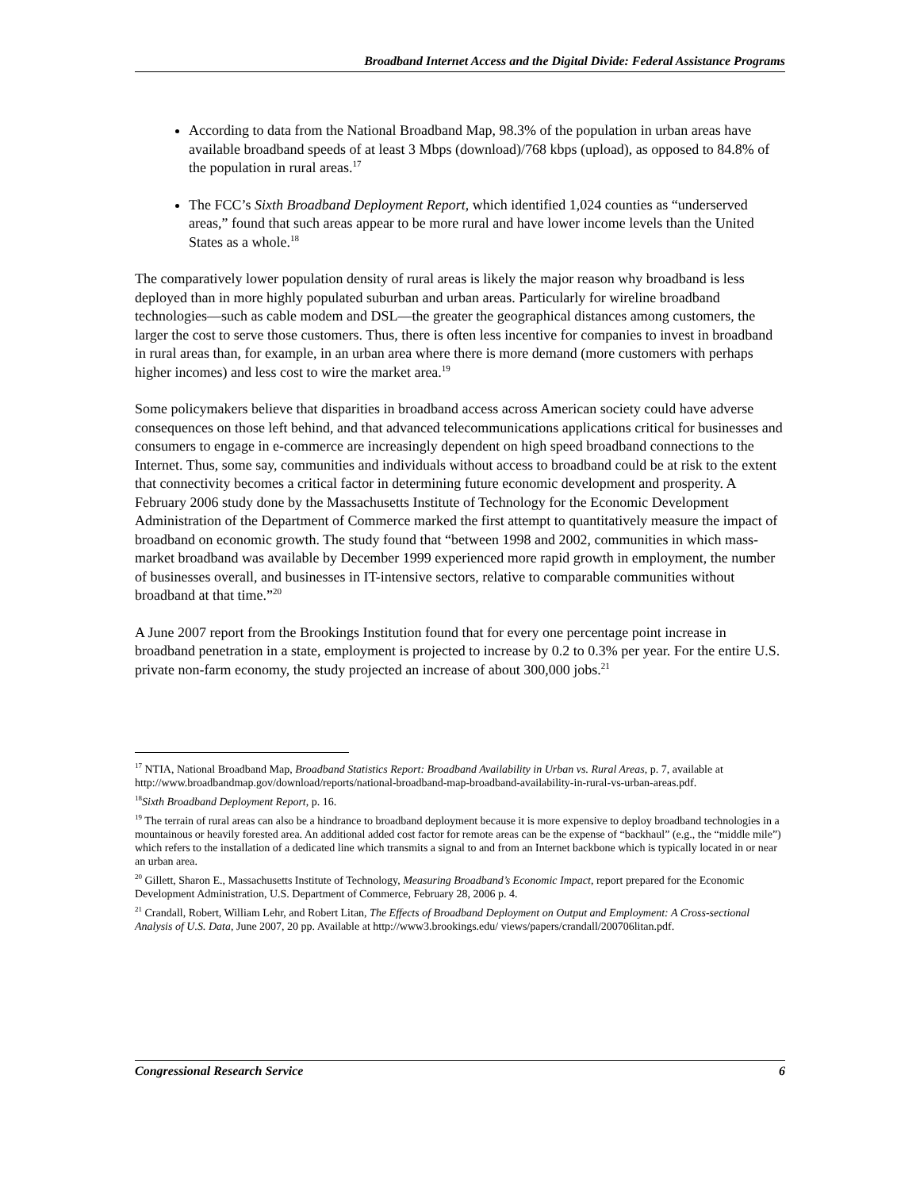Broadband Internet Access and the Digital Divide: Federal Assistance Programs
According to data from the National Broadband Map, 98.3% of the population in urban areas have available broadband speeds of at least 3 Mbps (download)/768 kbps (upload), as opposed to 84.8% of the population in rural areas.<sup>17</sup>
The FCC’s Sixth Broadband Deployment Report, which identified 1,024 counties as “underserved areas,” found that such areas appear to be more rural and have lower income levels than the United States as a whole.<sup>18</sup>
The comparatively lower population density of rural areas is likely the major reason why broadband is less deployed than in more highly populated suburban and urban areas. Particularly for wireline broadband technologies—such as cable modem and DSL—the greater the geographical distances among customers, the larger the cost to serve those customers. Thus, there is often less incentive for companies to invest in broadband in rural areas than, for example, in an urban area where there is more demand (more customers with perhaps higher incomes) and less cost to wire the market area.<sup>19</sup>
Some policymakers believe that disparities in broadband access across American society could have adverse consequences on those left behind, and that advanced telecommunications applications critical for businesses and consumers to engage in e-commerce are increasingly dependent on high speed broadband connections to the Internet. Thus, some say, communities and individuals without access to broadband could be at risk to the extent that connectivity becomes a critical factor in determining future economic development and prosperity. A February 2006 study done by the Massachusetts Institute of Technology for the Economic Development Administration of the Department of Commerce marked the first attempt to quantitatively measure the impact of broadband on economic growth. The study found that “between 1998 and 2002, communities in which mass-market broadband was available by December 1999 experienced more rapid growth in employment, the number of businesses overall, and businesses in IT-intensive sectors, relative to comparable communities without broadband at that time.”<sup>20</sup>
A June 2007 report from the Brookings Institution found that for every one percentage point increase in broadband penetration in a state, employment is projected to increase by 0.2 to 0.3% per year. For the entire U.S. private non-farm economy, the study projected an increase of about 300,000 jobs.<sup>21</sup>
<sup>17</sup> NTIA, National Broadband Map, Broadband Statistics Report: Broadband Availability in Urban vs. Rural Areas, p. 7, available at http://www.broadbandmap.gov/download/reports/national-broadband-map-broadband-availability-in-rural-vs-urban-areas.pdf.
<sup>18</sup> Sixth Broadband Deployment Report, p. 16.
<sup>19</sup> The terrain of rural areas can also be a hindrance to broadband deployment because it is more expensive to deploy broadband technologies in a mountainous or heavily forested area. An additional added cost factor for remote areas can be the expense of “backhaul” (e.g., the “middle mile”) which refers to the installation of a dedicated line which transmits a signal to and from an Internet backbone which is typically located in or near an urban area.
<sup>20</sup> Gillett, Sharon E., Massachusetts Institute of Technology, Measuring Broadband’s Economic Impact, report prepared for the Economic Development Administration, U.S. Department of Commerce, February 28, 2006 p. 4.
<sup>21</sup> Crandall, Robert, William Lehr, and Robert Litan, The Effects of Broadband Deployment on Output and Employment: A Cross-sectional Analysis of U.S. Data, June 2007, 20 pp. Available at http://www3.brookings.edu/ views/papers/crandall/200706litan.pdf.
Congressional Research Service 6